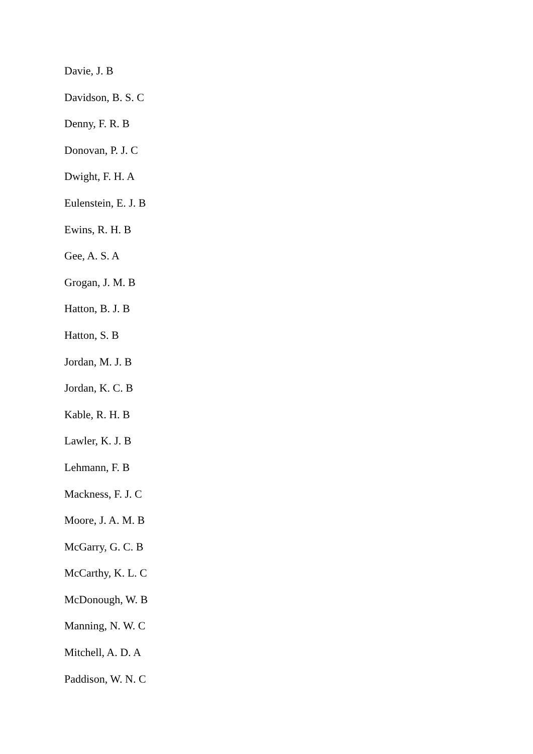Davie, J. B
Davidson, B. S. C
Denny, F. R. B
Donovan, P. J. C
Dwight, F. H. A
Eulenstein, E. J. B
Ewins, R. H. B
Gee, A. S. A
Grogan, J. M. B
Hatton, B. J. B
Hatton, S. B
Jordan, M. J. B
Jordan, K. C. B
Kable, R. H. B
Lawler, K. J. B
Lehmann, F. B
Mackness, F. J. C
Moore, J. A. M. B
McGarry, G. C. B
McCarthy, K. L. C
McDonough, W. B
Manning, N. W. C
Mitchell, A. D. A
Paddison, W. N. C